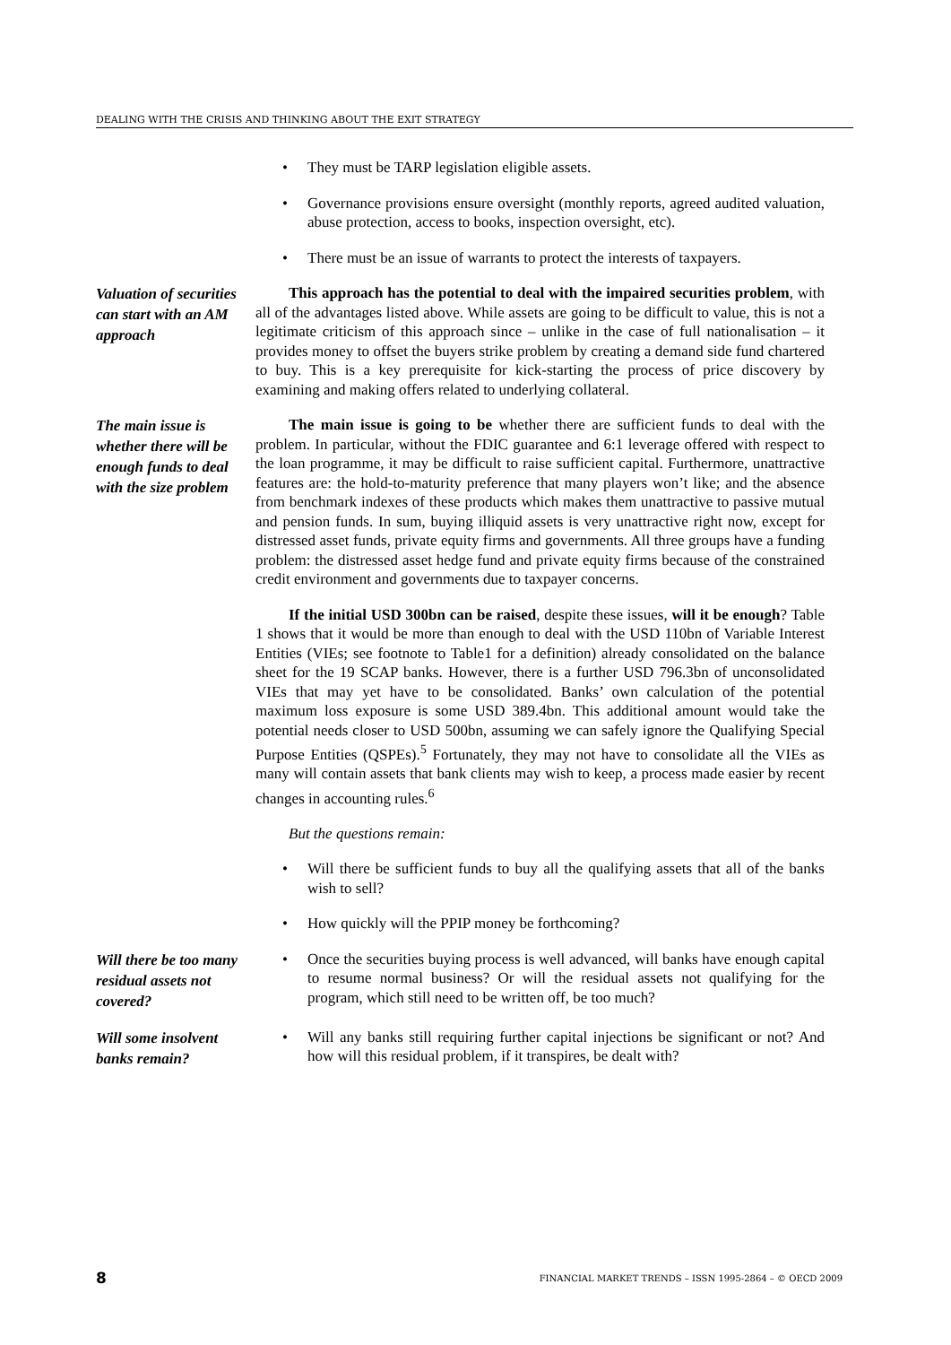DEALING WITH THE CRISIS AND THINKING ABOUT THE EXIT STRATEGY
• They must be TARP legislation eligible assets.
• Governance provisions ensure oversight (monthly reports, agreed audited valuation, abuse protection, access to books, inspection oversight, etc).
• There must be an issue of warrants to protect the interests of taxpayers.
Valuation of securities can start with an AM approach
This approach has the potential to deal with the impaired securities problem, with all of the advantages listed above. While assets are going to be difficult to value, this is not a legitimate criticism of this approach since – unlike in the case of full nationalisation – it provides money to offset the buyers strike problem by creating a demand side fund chartered to buy. This is a key prerequisite for kick-starting the process of price discovery by examining and making offers related to underlying collateral.
The main issue is whether there will be enough funds to deal with the size problem
The main issue is going to be whether there are sufficient funds to deal with the problem. In particular, without the FDIC guarantee and 6:1 leverage offered with respect to the loan programme, it may be difficult to raise sufficient capital. Furthermore, unattractive features are: the hold-to-maturity preference that many players won’t like; and the absence from benchmark indexes of these products which makes them unattractive to passive mutual and pension funds. In sum, buying illiquid assets is very unattractive right now, except for distressed asset funds, private equity firms and governments. All three groups have a funding problem: the distressed asset hedge fund and private equity firms because of the constrained credit environment and governments due to taxpayer concerns.
If the initial USD 300bn can be raised, despite these issues, will it be enough? Table 1 shows that it would be more than enough to deal with the USD 110bn of Variable Interest Entities (VIEs; see footnote to Table1 for a definition) already consolidated on the balance sheet for the 19 SCAP banks. However, there is a further USD 796.3bn of unconsolidated VIEs that may yet have to be consolidated. Banks’ own calculation of the potential maximum loss exposure is some USD 389.4bn. This additional amount would take the potential needs closer to USD 500bn, assuming we can safely ignore the Qualifying Special Purpose Entities (QSPEs).<sup>5</sup> Fortunately, they may not have to consolidate all the VIEs as many will contain assets that bank clients may wish to keep, a process made easier by recent changes in accounting rules.<sup>6</sup>
But the questions remain:
• Will there be sufficient funds to buy all the qualifying assets that all of the banks wish to sell?
• How quickly will the PPIP money be forthcoming?
Will there be too many residual assets not covered?
• Once the securities buying process is well advanced, will banks have enough capital to resume normal business? Or will the residual assets not qualifying for the program, which still need to be written off, be too much?
Will some insolvent banks remain?
• Will any banks still requiring further capital injections be significant or not? And how will this residual problem, if it transpires, be dealt with?
8 FINANCIAL MARKET TRENDS – ISSN 1995-2864 – © OECD 2009